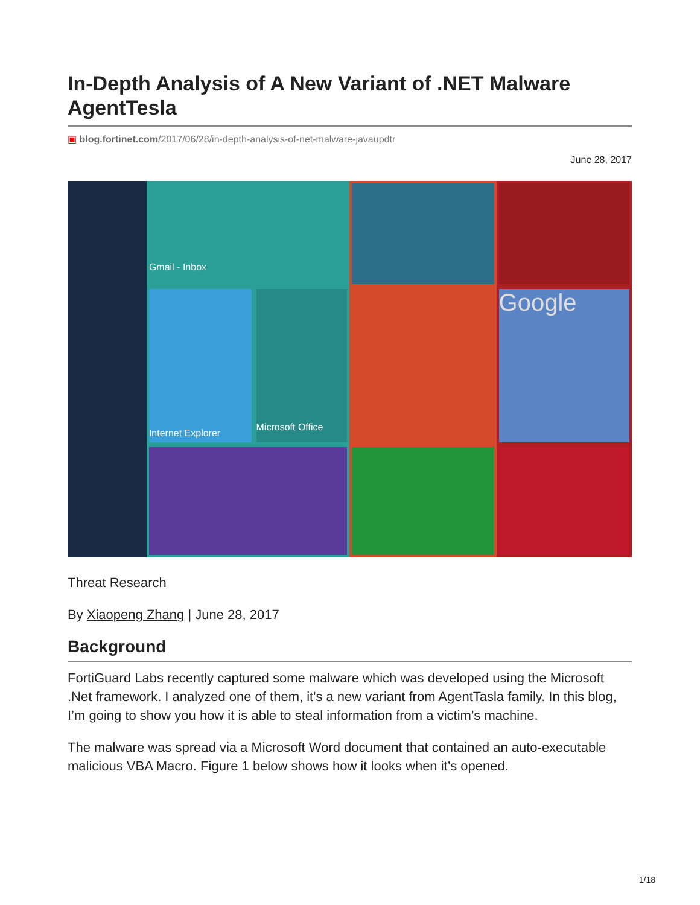In-Depth Analysis of A New Variant of .NET Malware AgentTesla
▣ blog.fortinet.com/2017/06/28/in-depth-analysis-of-net-malware-javaupdtr
June 28, 2017
Gmail - Inbox
Internet Explorer
Microsoft Office
Google
Threat Research
By Xiaopeng Zhang | June 28, 2017
Background
FortiGuard Labs recently captured some malware which was developed using the Microsoft .Net framework. I analyzed one of them, it's a new variant from AgentTasla family. In this blog, I’m going to show you how it is able to steal information from a victim’s machine.
The malware was spread via a Microsoft Word document that contained an auto-executable malicious VBA Macro. Figure 1 below shows how it looks when it’s opened.
1/18